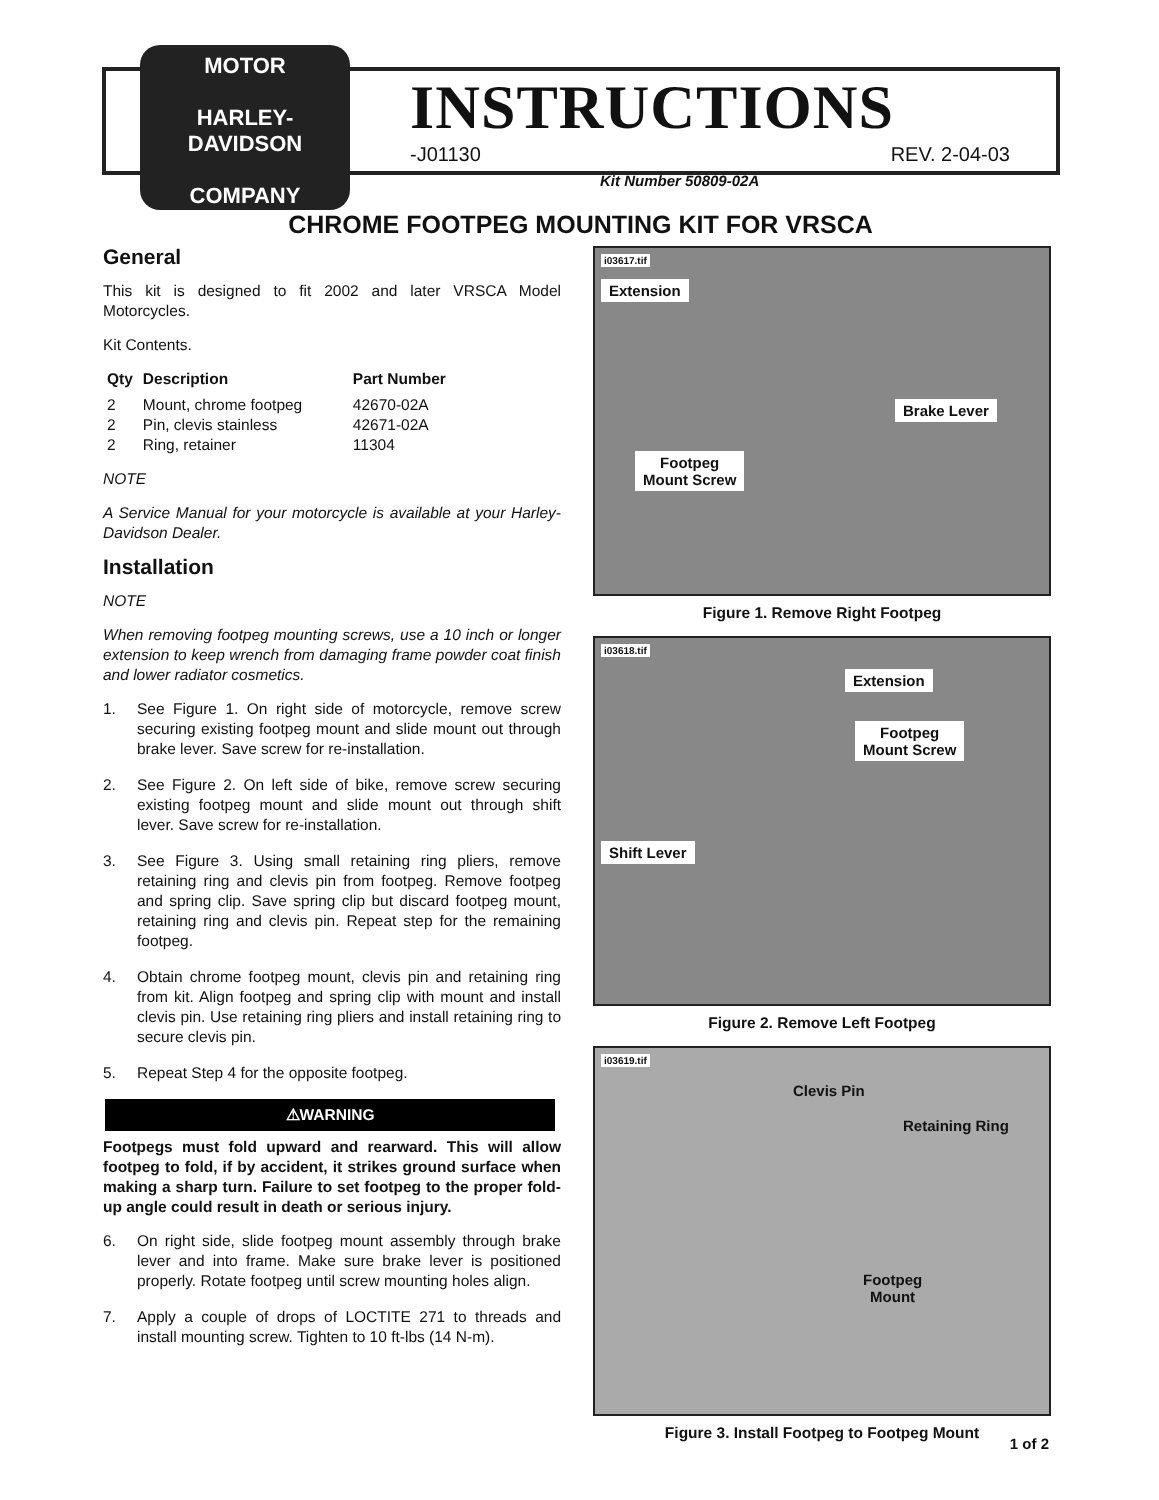MOTOR
HARLEY-DAVIDSON
COMPANY
INSTRUCTIONS
-J01130 REV. 2-04-03
Kit Number 50809-02A
CHROME FOOTPEG MOUNTING KIT FOR VRSCA
General
This kit is designed to fit 2002 and later VRSCA Model Motorcycles.
Kit Contents.
| Qty | Description | Part Number |
| --- | --- | --- |
| 2 | Mount, chrome footpeg | 42670-02A |
| 2 | Pin, clevis stainless | 42671-02A |
| 2 | Ring, retainer | 11304 |
NOTE
A Service Manual for your motorcycle is available at your Harley-Davidson Dealer.
Installation
NOTE
When removing footpeg mounting screws, use a 10 inch or longer extension to keep wrench from damaging frame powder coat finish and lower radiator cosmetics.
1. See Figure 1. On right side of motorcycle, remove screw securing existing footpeg mount and slide mount out through brake lever. Save screw for re-installation.
2. See Figure 2. On left side of bike, remove screw securing existing footpeg mount and slide mount out through shift lever. Save screw for re-installation.
3. See Figure 3. Using small retaining ring pliers, remove retaining ring and clevis pin from footpeg. Remove footpeg and spring clip. Save spring clip but discard footpeg mount, retaining ring and clevis pin. Repeat step for the remaining footpeg.
4. Obtain chrome footpeg mount, clevis pin and retaining ring from kit. Align footpeg and spring clip with mount and install clevis pin. Use retaining ring pliers and install retaining ring to secure clevis pin.
5. Repeat Step 4 for the opposite footpeg.
⚠WARNING
Footpegs must fold upward and rearward. This will allow footpeg to fold, if by accident, it strikes ground surface when making a sharp turn. Failure to set footpeg to the proper fold-up angle could result in death or serious injury.
6. On right side, slide footpeg mount assembly through brake lever and into frame. Make sure brake lever is positioned properly. Rotate footpeg until screw mounting holes align.
7. Apply a couple of drops of LOCTITE 271 to threads and install mounting screw. Tighten to 10 ft-lbs (14 N-m).
i03617.tif
Extension
Brake Lever
Footpeg
Mount Screw
Figure 1. Remove Right Footpeg
i03618.tif
Extension
Footpeg
Mount Screw
Shift Lever
Figure 2. Remove Left Footpeg
i03619.tif
Clevis Pin
Retaining Ring
Footpeg
Mount
Figure 3. Install Footpeg to Footpeg Mount
1 of 2